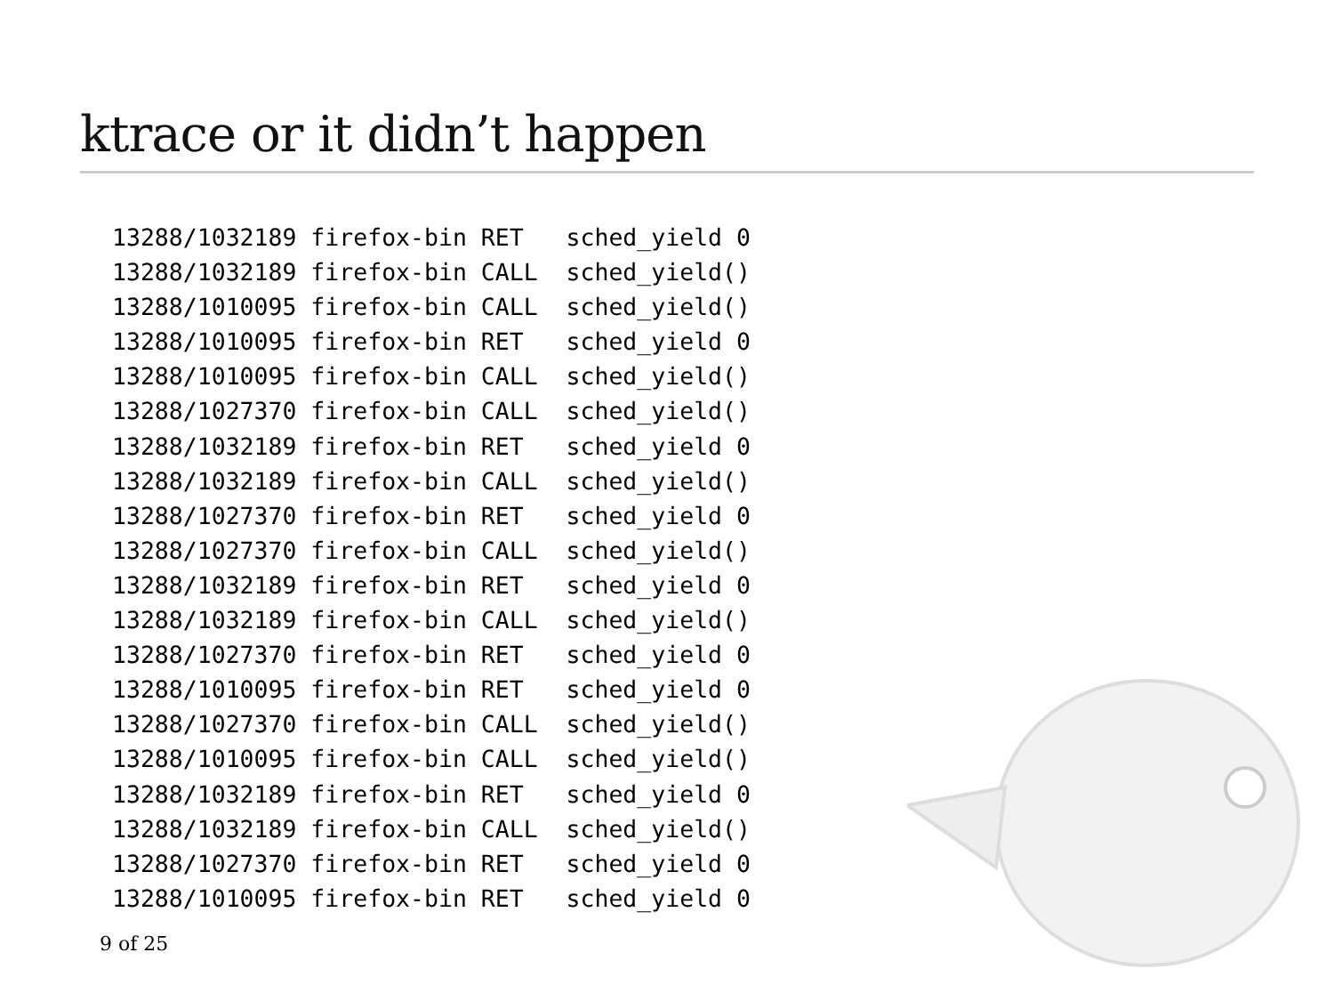ktrace or it didn’t happen
13288/1032189 firefox-bin RET   sched_yield 0
13288/1032189 firefox-bin CALL  sched_yield()
13288/1010095 firefox-bin CALL  sched_yield()
13288/1010095 firefox-bin RET   sched_yield 0
13288/1010095 firefox-bin CALL  sched_yield()
13288/1027370 firefox-bin CALL  sched_yield()
13288/1032189 firefox-bin RET   sched_yield 0
13288/1032189 firefox-bin CALL  sched_yield()
13288/1027370 firefox-bin RET   sched_yield 0
13288/1027370 firefox-bin CALL  sched_yield()
13288/1032189 firefox-bin RET   sched_yield 0
13288/1032189 firefox-bin CALL  sched_yield()
13288/1027370 firefox-bin RET   sched_yield 0
13288/1010095 firefox-bin RET   sched_yield 0
13288/1027370 firefox-bin CALL  sched_yield()
13288/1010095 firefox-bin CALL  sched_yield()
13288/1032189 firefox-bin RET   sched_yield 0
13288/1032189 firefox-bin CALL  sched_yield()
13288/1027370 firefox-bin RET   sched_yield 0
13288/1010095 firefox-bin RET   sched_yield 0
9 of 25